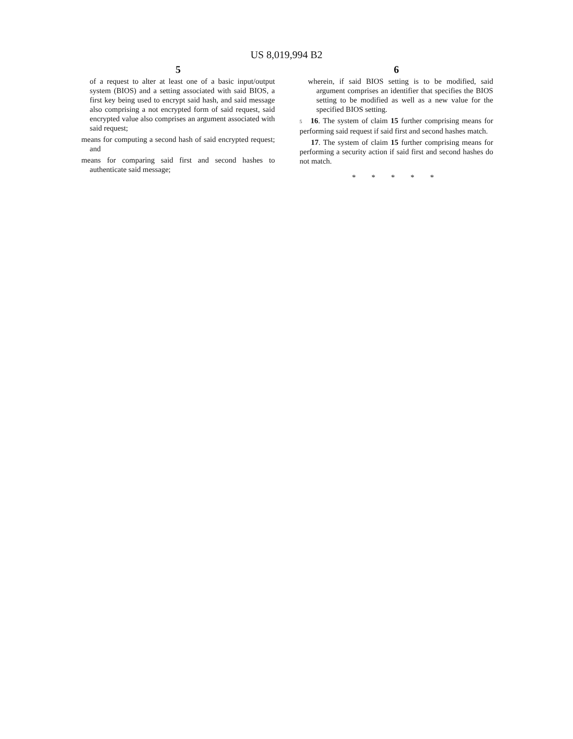US 8,019,994 B2
5
of a request to alter at least one of a basic input/output system (BIOS) and a setting associated with said BIOS, a first key being used to encrypt said hash, and said message also comprising a not encrypted form of said request, said encrypted value also comprises an argument associated with said request;
means for computing a second hash of said encrypted request; and
means for comparing said first and second hashes to authenticate said message;
6
wherein, if said BIOS setting is to be modified, said argument comprises an identifier that specifies the BIOS setting to be modified as well as a new value for the specified BIOS setting.
5 16. The system of claim 15 further comprising means for performing said request if said first and second hashes match.
17. The system of claim 15 further comprising means for performing a security action if said first and second hashes do not match.
* * * * *